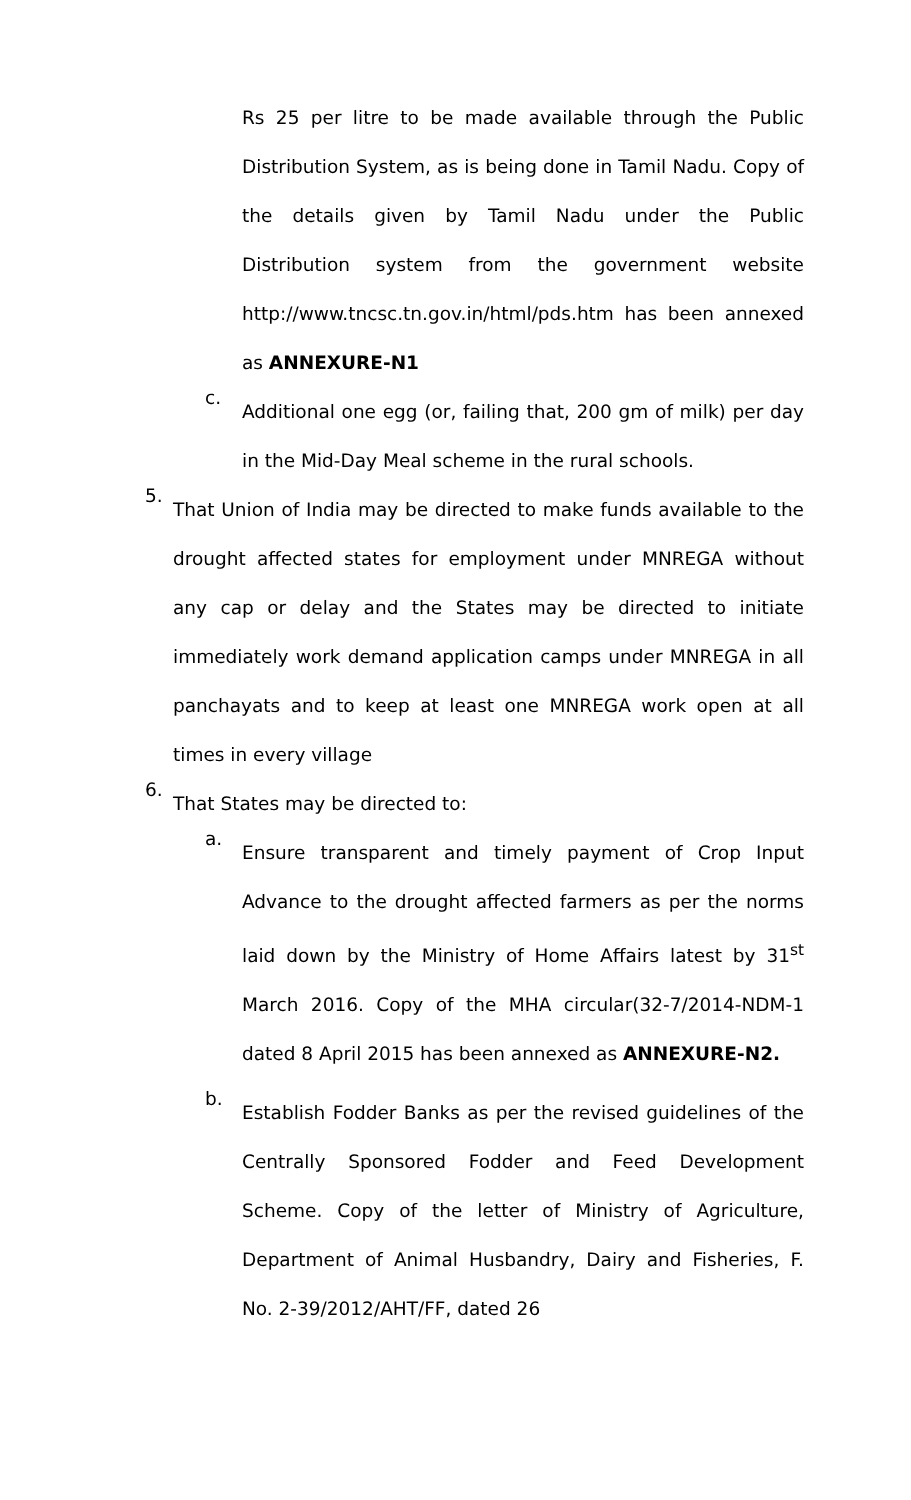Rs 25 per litre to be made available through the Public Distribution System, as is being done in Tamil Nadu. Copy of the details given by Tamil Nadu under the Public Distribution system from the government website http://www.tncsc.tn.gov.in/html/pds.htm has been annexed as ANNEXURE-N1
c.
Additional one egg (or, failing that, 200 gm of milk) per day in the Mid-Day Meal scheme in the rural schools.
5.
That Union of India may be directed to make funds available to the drought affected states for employment under MNREGA without any cap or delay and the States may be directed to initiate immediately work demand application camps under MNREGA in all panchayats and to keep at least one MNREGA work open at all times in every village
6.
That States may be directed to:
a.
Ensure transparent and timely payment of Crop Input Advance to the drought affected farmers as per the norms laid down by the Ministry of Home Affairs latest by 31<sup>st</sup> March 2016. Copy of the MHA circular(32-7/2014-NDM-1 dated 8 April 2015 has been annexed as ANNEXURE-N2.
b.
Establish Fodder Banks as per the revised guidelines of the Centrally Sponsored Fodder and Feed Development Scheme. Copy of the letter of Ministry of Agriculture, Department of Animal Husbandry, Dairy and Fisheries, F. No. 2-39/2012/AHT/FF, dated 26